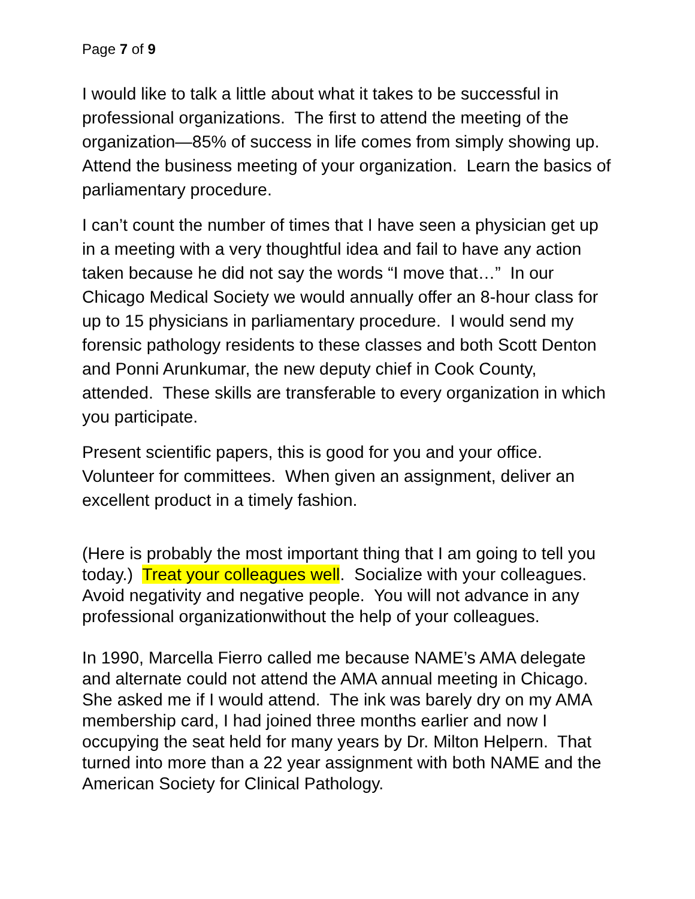Page 7 of 9
I would like to talk a little about what it takes to be successful in professional organizations. The first to attend the meeting of the organization—85% of success in life comes from simply showing up. Attend the business meeting of your organization. Learn the basics of parliamentary procedure.
I can’t count the number of times that I have seen a physician get up in a meeting with a very thoughtful idea and fail to have any action taken because he did not say the words “I move that…” In our Chicago Medical Society we would annually offer an 8-hour class for up to 15 physicians in parliamentary procedure. I would send my forensic pathology residents to these classes and both Scott Denton and Ponni Arunkumar, the new deputy chief in Cook County, attended. These skills are transferable to every organization in which you participate.
Present scientific papers, this is good for you and your office. Volunteer for committees. When given an assignment, deliver an excellent product in a timely fashion.
(Here is probably the most important thing that I am going to tell you today.) Treat your colleagues well. Socialize with your colleagues. Avoid negativity and negative people. You will not advance in any professional organizationwithout the help of your colleagues.
In 1990, Marcella Fierro called me because NAME’s AMA delegate and alternate could not attend the AMA annual meeting in Chicago. She asked me if I would attend. The ink was barely dry on my AMA membership card, I had joined three months earlier and now I occupying the seat held for many years by Dr. Milton Helpern. That turned into more than a 22 year assignment with both NAME and the American Society for Clinical Pathology.